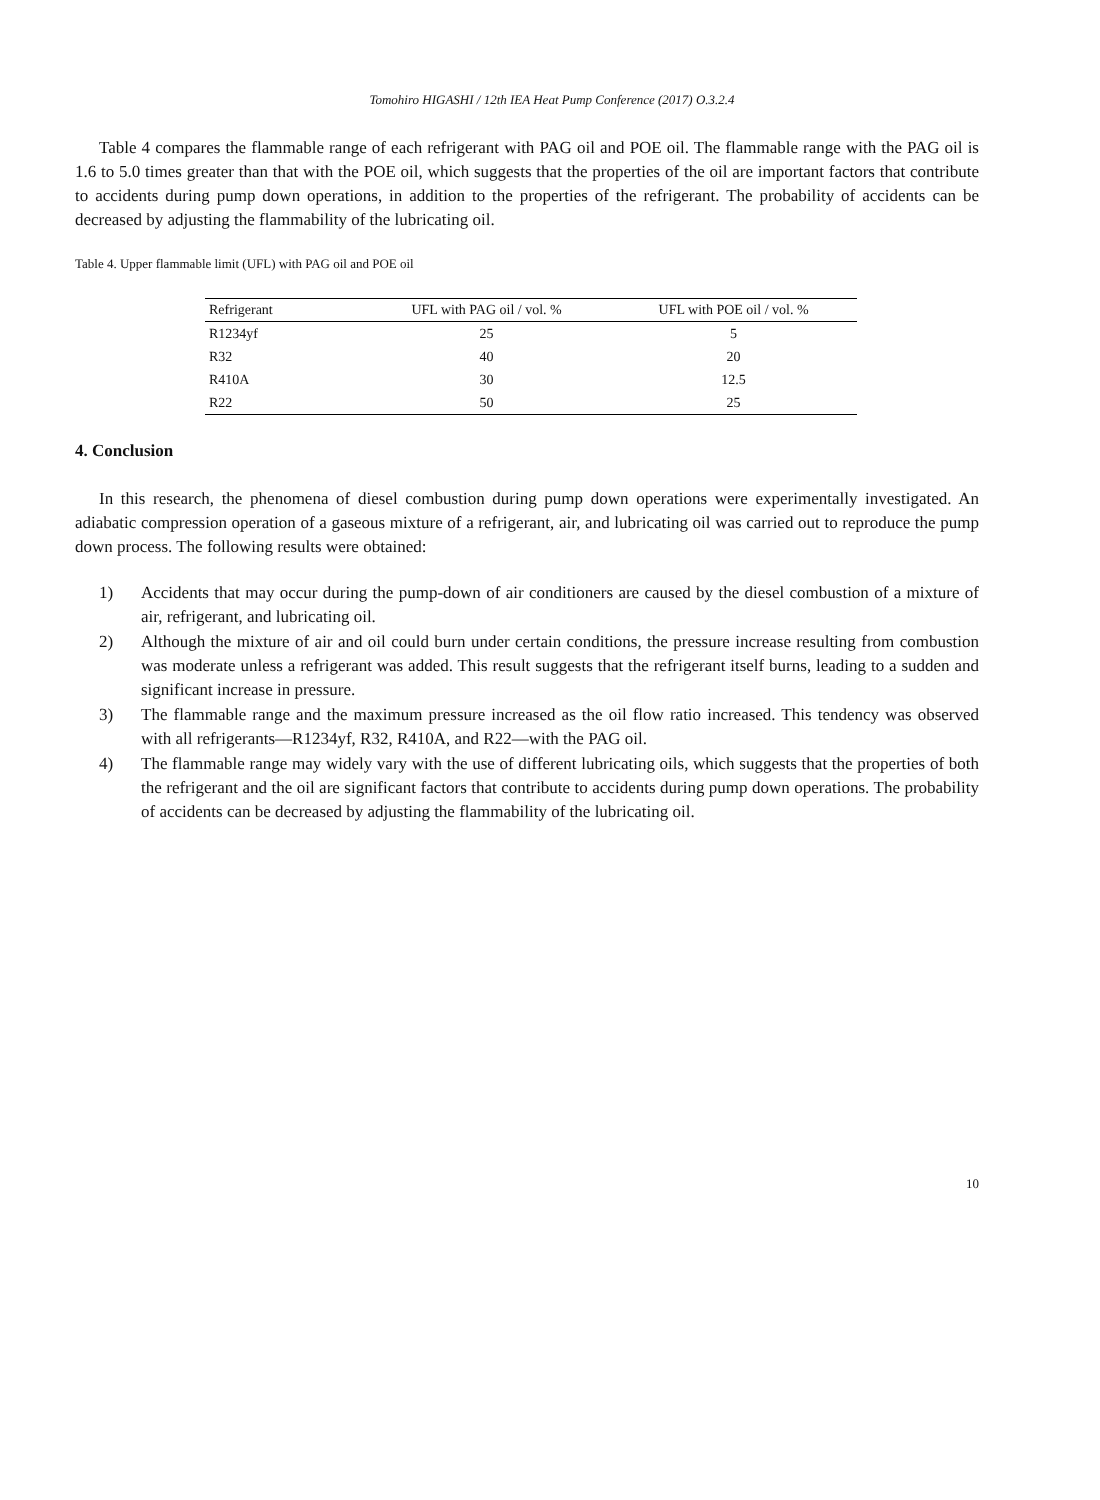Tomohiro HIGASHI / 12th IEA Heat Pump Conference (2017) O.3.2.4
Table 4 compares the flammable range of each refrigerant with PAG oil and POE oil. The flammable range with the PAG oil is 1.6 to 5.0 times greater than that with the POE oil, which suggests that the properties of the oil are important factors that contribute to accidents during pump down operations, in addition to the properties of the refrigerant. The probability of accidents can be decreased by adjusting the flammability of the lubricating oil.
Table 4. Upper flammable limit (UFL) with PAG oil and POE oil
| Refrigerant | UFL with PAG oil / vol. % | UFL with POE oil / vol. % |
| --- | --- | --- |
| R1234yf | 25 | 5 |
| R32 | 40 | 20 |
| R410A | 30 | 12.5 |
| R22 | 50 | 25 |
4. Conclusion
In this research, the phenomena of diesel combustion during pump down operations were experimentally investigated. An adiabatic compression operation of a gaseous mixture of a refrigerant, air, and lubricating oil was carried out to reproduce the pump down process. The following results were obtained:
1) Accidents that may occur during the pump-down of air conditioners are caused by the diesel combustion of a mixture of air, refrigerant, and lubricating oil.
2) Although the mixture of air and oil could burn under certain conditions, the pressure increase resulting from combustion was moderate unless a refrigerant was added. This result suggests that the refrigerant itself burns, leading to a sudden and significant increase in pressure.
3) The flammable range and the maximum pressure increased as the oil flow ratio increased. This tendency was observed with all refrigerants—R1234yf, R32, R410A, and R22—with the PAG oil.
4) The flammable range may widely vary with the use of different lubricating oils, which suggests that the properties of both the refrigerant and the oil are significant factors that contribute to accidents during pump down operations. The probability of accidents can be decreased by adjusting the flammability of the lubricating oil.
10